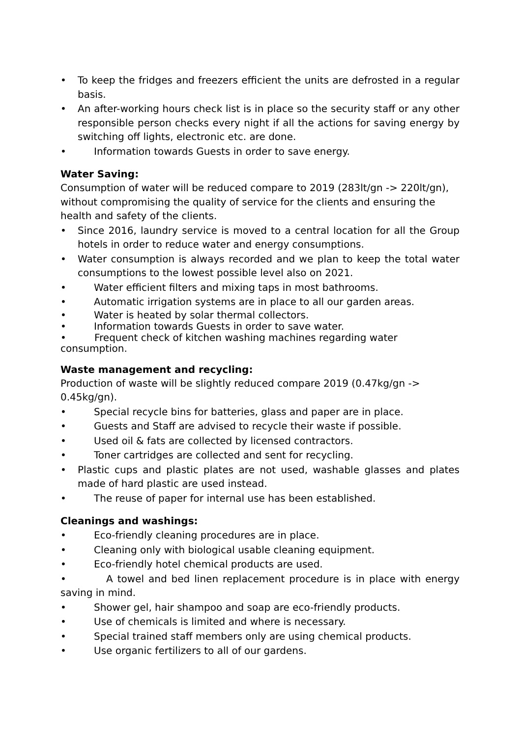• To keep the fridges and freezers efficient the units are defrosted in a regular basis.
• An after-working hours check list is in place so the security staff or any other responsible person checks every night if all the actions for saving energy by switching off lights, electronic etc. are done.
• Information towards Guests in order to save energy.
Water Saving:
Consumption of water will be reduced compare to 2019 (283lt/gn -> 220lt/gn), without compromising the quality of service for the clients and ensuring the health and safety of the clients.
• Since 2016, laundry service is moved to a central location for all the Group hotels in order to reduce water and energy consumptions.
• Water consumption is always recorded and we plan to keep the total water consumptions to the lowest possible level also on 2021.
• Water efficient filters and mixing taps in most bathrooms.
• Automatic irrigation systems are in place to all our garden areas.
• Water is heated by solar thermal collectors.
• Information towards Guests in order to save water.
• Frequent check of kitchen washing machines regarding water consumption.
Waste management and recycling:
Production of waste will be slightly reduced compare 2019 (0.47kg/gn -> 0.45kg/gn).
• Special recycle bins for batteries, glass and paper are in place.
• Guests and Staff are advised to recycle their waste if possible.
• Used oil & fats are collected by licensed contractors.
• Toner cartridges are collected and sent for recycling.
• Plastic cups and plastic plates are not used, washable glasses and plates made of hard plastic are used instead.
• The reuse of paper for internal use has been established.
Cleanings and washings:
• Eco-friendly cleaning procedures are in place.
• Cleaning only with biological usable cleaning equipment.
• Eco-friendly hotel chemical products are used.
• A towel and bed linen replacement procedure is in place with energy saving in mind.
• Shower gel, hair shampoo and soap are eco-friendly products.
• Use of chemicals is limited and where is necessary.
• Special trained staff members only are using chemical products.
• Use organic fertilizers to all of our gardens.